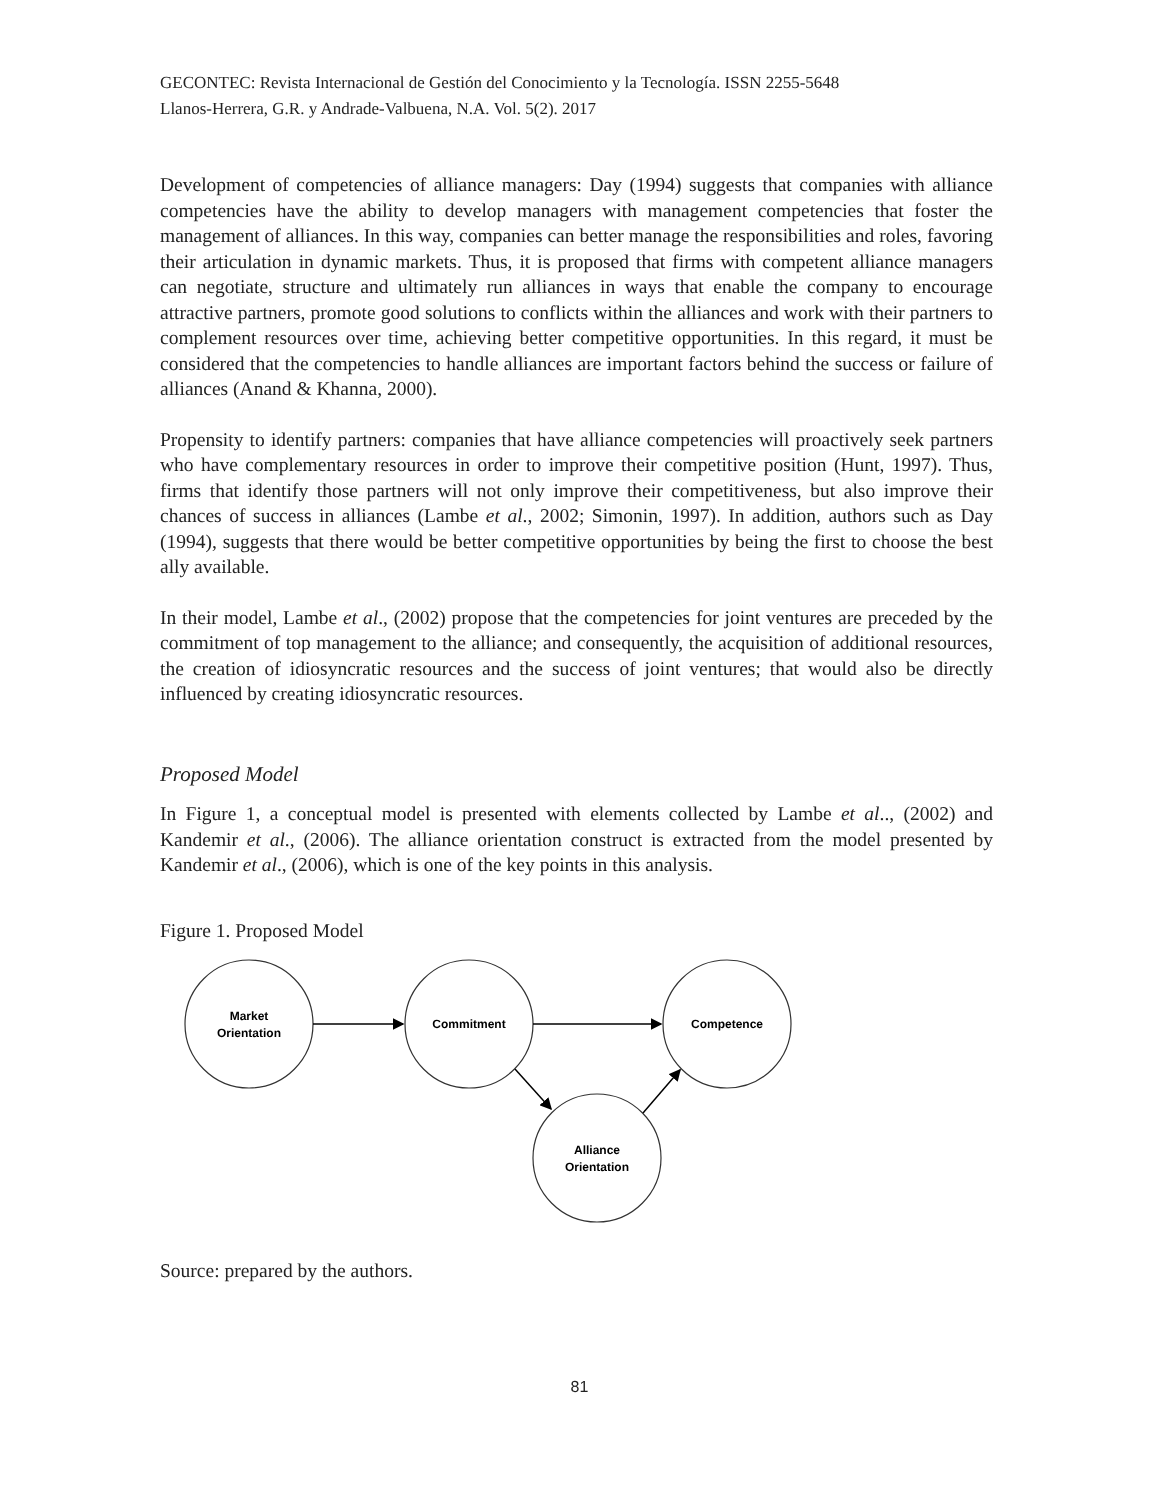GECONTEC: Revista Internacional de Gestión del Conocimiento y la Tecnología. ISSN 2255-5648
Llanos-Herrera, G.R. y Andrade-Valbuena, N.A. Vol. 5(2). 2017
Development of competencies of alliance managers: Day (1994) suggests that companies with alliance competencies have the ability to develop managers with management competencies that foster the management of alliances. In this way, companies can better manage the responsibilities and roles, favoring their articulation in dynamic markets. Thus, it is proposed that firms with competent alliance managers can negotiate, structure and ultimately run alliances in ways that enable the company to encourage attractive partners, promote good solutions to conflicts within the alliances and work with their partners to complement resources over time, achieving better competitive opportunities. In this regard, it must be considered that the competencies to handle alliances are important factors behind the success or failure of alliances (Anand & Khanna, 2000).
Propensity to identify partners: companies that have alliance competencies will proactively seek partners who have complementary resources in order to improve their competitive position (Hunt, 1997). Thus, firms that identify those partners will not only improve their competitiveness, but also improve their chances of success in alliances (Lambe et al., 2002; Simonin, 1997). In addition, authors such as Day (1994), suggests that there would be better competitive opportunities by being the first to choose the best ally available.
In their model, Lambe et al., (2002) propose that the competencies for joint ventures are preceded by the commitment of top management to the alliance; and consequently, the acquisition of additional resources, the creation of idiosyncratic resources and the success of joint ventures; that would also be directly influenced by creating idiosyncratic resources.
Proposed Model
In Figure 1, a conceptual model is presented with elements collected by Lambe et al.., (2002) and Kandemir et al., (2006). The alliance orientation construct is extracted from the model presented by Kandemir et al., (2006), which is one of the key points in this analysis.
Figure 1. Proposed Model
Market
Orientation
Commitment
Competence
Alliance
Orientation
Source: prepared by the authors.
81